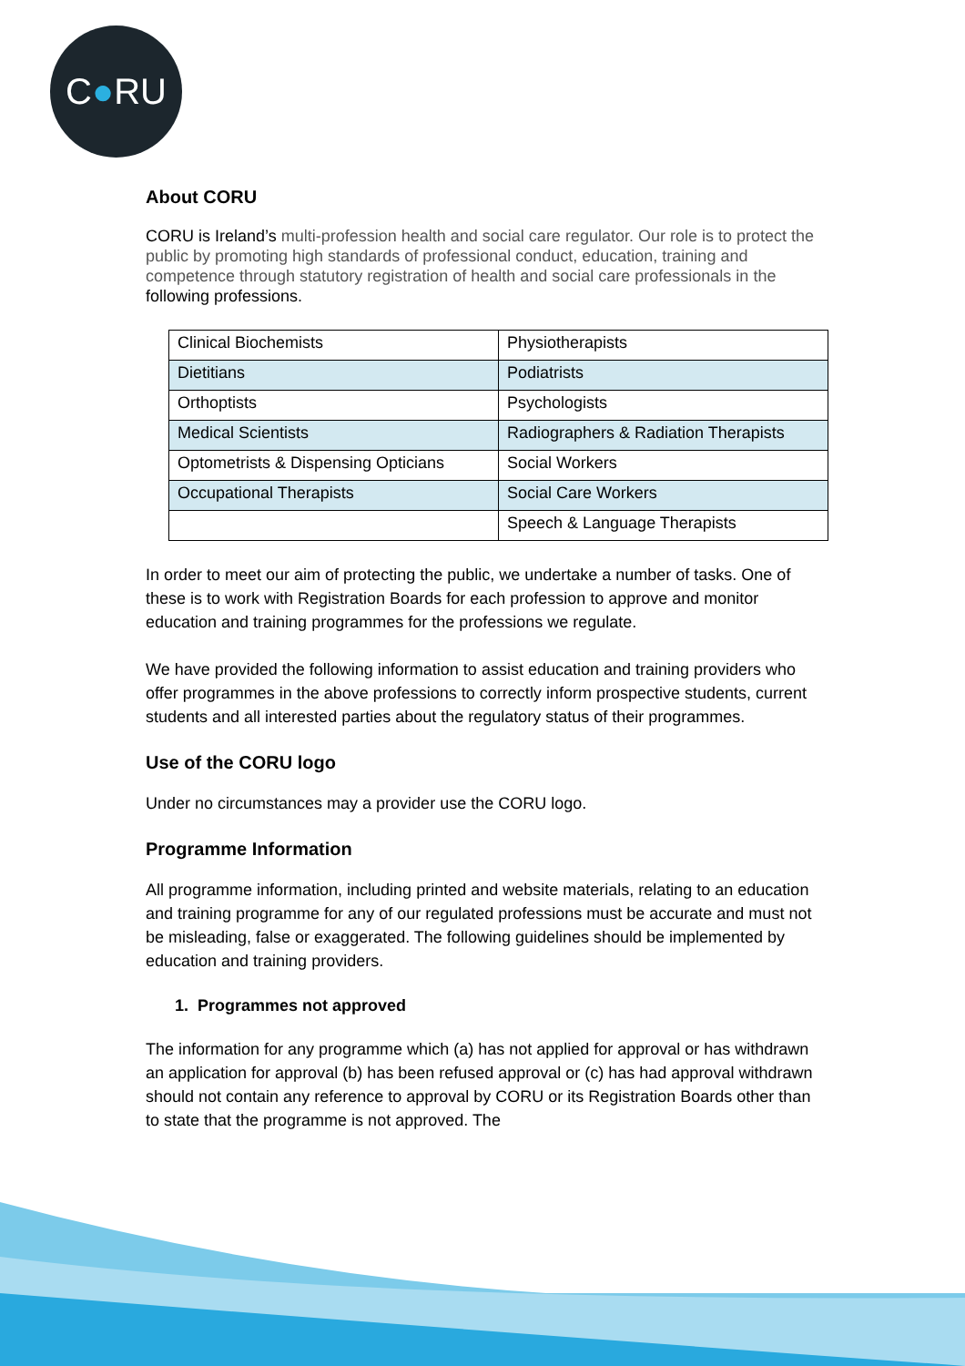C ● RU
About CORU
CORU is Ireland’s multi-profession health and social care regulator. Our role is to protect the public by promoting high standards of professional conduct, education, training and competence through statutory registration of health and social care professionals in the following professions.
| Clinical Biochemists | Physiotherapists |
| Dietitians | Podiatrists |
| Orthoptists | Psychologists |
| Medical Scientists | Radiographers & Radiation Therapists |
| Optometrists & Dispensing Opticians | Social Workers |
| Occupational Therapists | Social Care Workers |
| | Speech & Language Therapists |
In order to meet our aim of protecting the public, we undertake a number of tasks. One of these is to work with Registration Boards for each profession to approve and monitor education and training programmes for the professions we regulate.
We have provided the following information to assist education and training providers who offer programmes in the above professions to correctly inform prospective students, current students and all interested parties about the regulatory status of their programmes.
Use of the CORU logo
Under no circumstances may a provider use the CORU logo.
Programme Information
All programme information, including printed and website materials, relating to an education and training programme for any of our regulated professions must be accurate and must not be misleading, false or exaggerated. The following guidelines should be implemented by education and training providers.
1. Programmes not approved
The information for any programme which (a) has not applied for approval or has withdrawn an application for approval (b) has been refused approval or (c) has had approval withdrawn should not contain any reference to approval by CORU or its Registration Boards other than to state that the programme is not approved. The